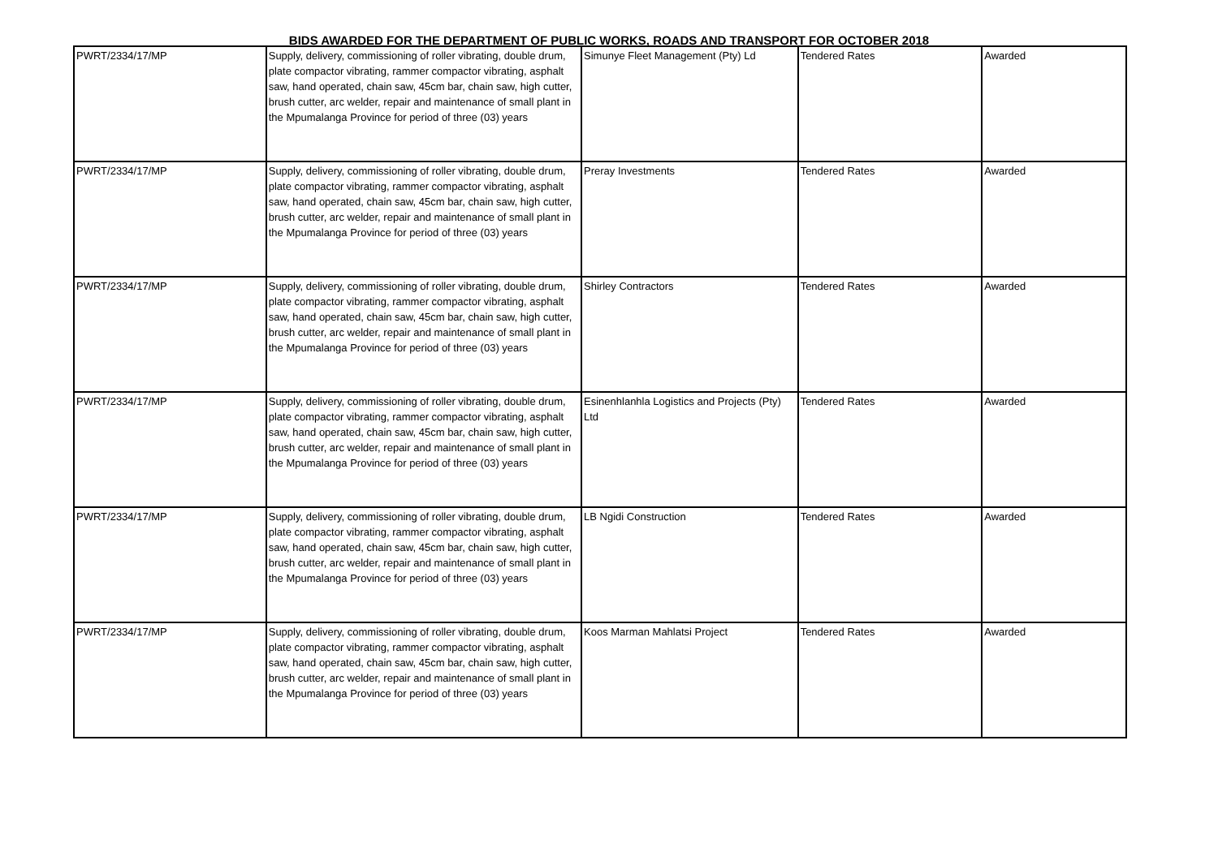BIDS AWARDED FOR THE DEPARTMENT OF PUBLIC WORKS, ROADS AND TRANSPORT FOR OCTOBER 2018
| PWRT/2334/17/MP | Supply, delivery, commissioning of roller vibrating, double drum, plate compactor vibrating, rammer compactor vibrating, asphalt saw, hand operated, chain saw, 45cm bar, chain saw, high cutter, brush cutter, arc welder, repair and maintenance of small plant in the Mpumalanga Province for period of three (03) years | Simunye Fleet Management (Pty) Ld | Tendered Rates | Awarded |
| PWRT/2334/17/MP | Supply, delivery, commissioning of roller vibrating, double drum, plate compactor vibrating, rammer compactor vibrating, asphalt saw, hand operated, chain saw, 45cm bar, chain saw, high cutter, brush cutter, arc welder, repair and maintenance of small plant in the Mpumalanga Province for period of three (03) years | Preray Investments | Tendered Rates | Awarded |
| PWRT/2334/17/MP | Supply, delivery, commissioning of roller vibrating, double drum, plate compactor vibrating, rammer compactor vibrating, asphalt saw, hand operated, chain saw, 45cm bar, chain saw, high cutter, brush cutter, arc welder, repair and maintenance of small plant in the Mpumalanga Province for period of three (03) years | Shirley Contractors | Tendered Rates | Awarded |
| PWRT/2334/17/MP | Supply, delivery, commissioning of roller vibrating, double drum, plate compactor vibrating, rammer compactor vibrating, asphalt saw, hand operated, chain saw, 45cm bar, chain saw, high cutter, brush cutter, arc welder, repair and maintenance of small plant in the Mpumalanga Province for period of three (03) years | Esinenhlanhla Logistics and Projects (Pty) Ltd | Tendered Rates | Awarded |
| PWRT/2334/17/MP | Supply, delivery, commissioning of roller vibrating, double drum, plate compactor vibrating, rammer compactor vibrating, asphalt saw, hand operated, chain saw, 45cm bar, chain saw, high cutter, brush cutter, arc welder, repair and maintenance of small plant in the Mpumalanga Province for period of three (03) years | LB Ngidi Construction | Tendered Rates | Awarded |
| PWRT/2334/17/MP | Supply, delivery, commissioning of roller vibrating, double drum, plate compactor vibrating, rammer compactor vibrating, asphalt saw, hand operated, chain saw, 45cm bar, chain saw, high cutter, brush cutter, arc welder, repair and maintenance of small plant in the Mpumalanga Province for period of three (03) years | Koos Marman Mahlatsi Project | Tendered Rates | Awarded |